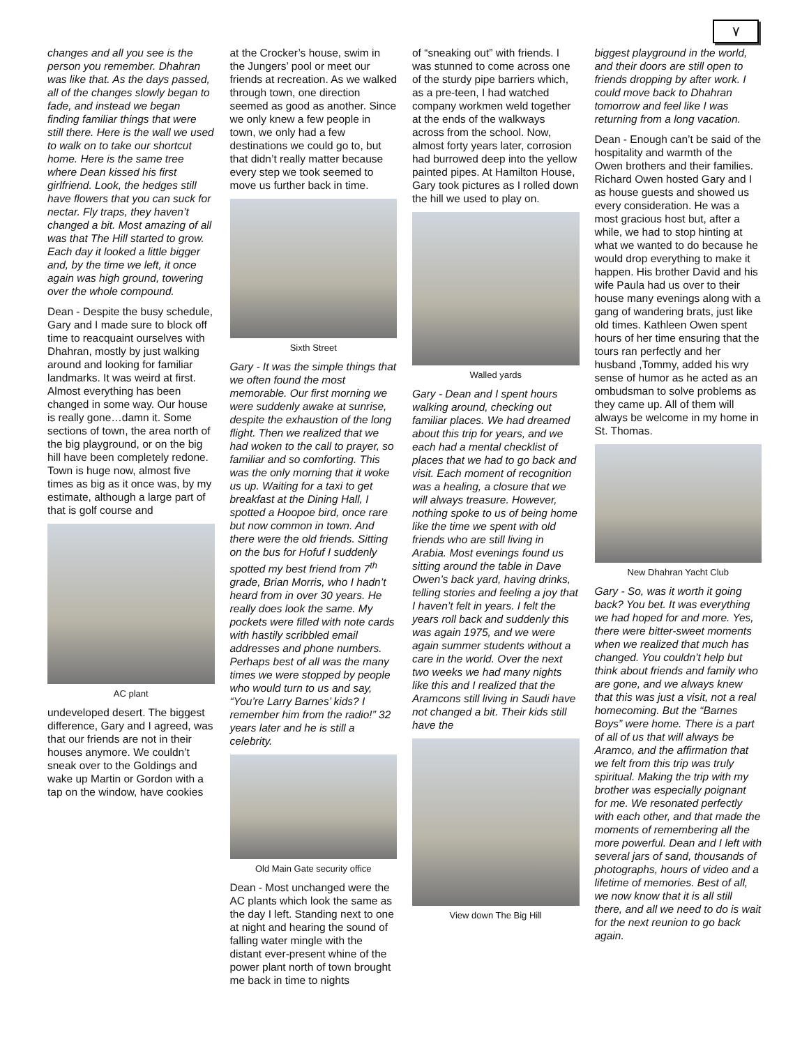٧
changes and all you see is the person you remember. Dhahran was like that. As the days passed, all of the changes slowly began to fade, and instead we began finding familiar things that were still there. Here is the wall we used to walk on to take our shortcut home. Here is the same tree where Dean kissed his first girlfriend. Look, the hedges still have flowers that you can suck for nectar. Fly traps, they haven’t changed a bit. Most amazing of all was that The Hill started to grow. Each day it looked a little bigger and, by the time we left, it once again was high ground, towering over the whole compound.
Dean - Despite the busy schedule, Gary and I made sure to block off time to reacquaint ourselves with Dhahran, mostly by just walking around and looking for familiar landmarks. It was weird at first. Almost everything has been changed in some way. Our house is really gone…damn it. Some sections of town, the area north of the big playground, or on the big hill have been completely redone. Town is huge now, almost five times as big as it once was, by my estimate, although a large part of that is golf course and
AC plant
undeveloped desert. The biggest difference, Gary and I agreed, was that our friends are not in their houses anymore. We couldn’t sneak over to the Goldings and wake up Martin or Gordon with a tap on the window, have cookies
at the Crocker’s house, swim in the Jungers’ pool or meet our friends at recreation. As we walked through town, one direction seemed as good as another. Since we only knew a few people in town, we only had a few destinations we could go to, but that didn’t really matter because every step we took seemed to move us further back in time.
Sixth Street
Gary - It was the simple things that we often found the most memorable. Our first morning we were suddenly awake at sunrise, despite the exhaustion of the long flight. Then we realized that we had woken to the call to prayer, so familiar and so comforting. This was the only morning that it woke us up. Waiting for a taxi to get breakfast at the Dining Hall, I spotted a Hoopoe bird, once rare but now common in town. And there were the old friends. Sitting on the bus for Hofuf I suddenly spotted my best friend from 7<sup>th</sup> grade, Brian Morris, who I hadn’t heard from in over 30 years. He really does look the same. My pockets were filled with note cards with hastily scribbled email addresses and phone numbers. Perhaps best of all was the many times we were stopped by people who would turn to us and say, “You’re Larry Barnes’ kids? I remember him from the radio!” 32 years later and he is still a celebrity.
Old Main Gate security office
Dean - Most unchanged were the AC plants which look the same as the day I left. Standing next to one at night and hearing the sound of falling water mingle with the distant ever-present whine of the power plant north of town brought me back in time to nights
of “sneaking out” with friends. I was stunned to come across one of the sturdy pipe barriers which, as a pre-teen, I had watched company workmen weld together at the ends of the walkways across from the school. Now, almost forty years later, corrosion had burrowed deep into the yellow painted pipes. At Hamilton House, Gary took pictures as I rolled down the hill we used to play on.
Walled yards
Gary - Dean and I spent hours walking around, checking out familiar places. We had dreamed about this trip for years, and we each had a mental checklist of places that we had to go back and visit. Each moment of recognition was a healing, a closure that we will always treasure. However, nothing spoke to us of being home like the time we spent with old friends who are still living in Arabia. Most evenings found us sitting around the table in Dave Owen’s back yard, having drinks, telling stories and feeling a joy that I haven’t felt in years. I felt the years roll back and suddenly this was again 1975, and we were again summer students without a care in the world. Over the next two weeks we had many nights like this and I realized that the Aramcons still living in Saudi have not changed a bit. Their kids still have the
View down The Big Hill
biggest playground in the world, and their doors are still open to friends dropping by after work. I could move back to Dhahran tomorrow and feel like I was returning from a long vacation.
Dean - Enough can’t be said of the hospitality and warmth of the Owen brothers and their families. Richard Owen hosted Gary and I as house guests and showed us every consideration. He was a most gracious host but, after a while, we had to stop hinting at what we wanted to do because he would drop everything to make it happen. His brother David and his wife Paula had us over to their house many evenings along with a gang of wandering brats, just like old times. Kathleen Owen spent hours of her time ensuring that the tours ran perfectly and her husband ,Tommy, added his wry sense of humor as he acted as an ombudsman to solve problems as they came up. All of them will always be welcome in my home in St. Thomas.
New Dhahran Yacht Club
Gary - So, was it worth it going back? You bet. It was everything we had hoped for and more. Yes, there were bitter-sweet moments when we realized that much has changed. You couldn’t help but think about friends and family who are gone, and we always knew that this was just a visit, not a real homecoming. But the “Barnes Boys” were home. There is a part of all of us that will always be Aramco, and the affirmation that we felt from this trip was truly spiritual. Making the trip with my brother was especially poignant for me. We resonated perfectly with each other, and that made the moments of remembering all the more powerful. Dean and I left with several jars of sand, thousands of photographs, hours of video and a lifetime of memories. Best of all, we now know that it is all still there, and all we need to do is wait for the next reunion to go back again.